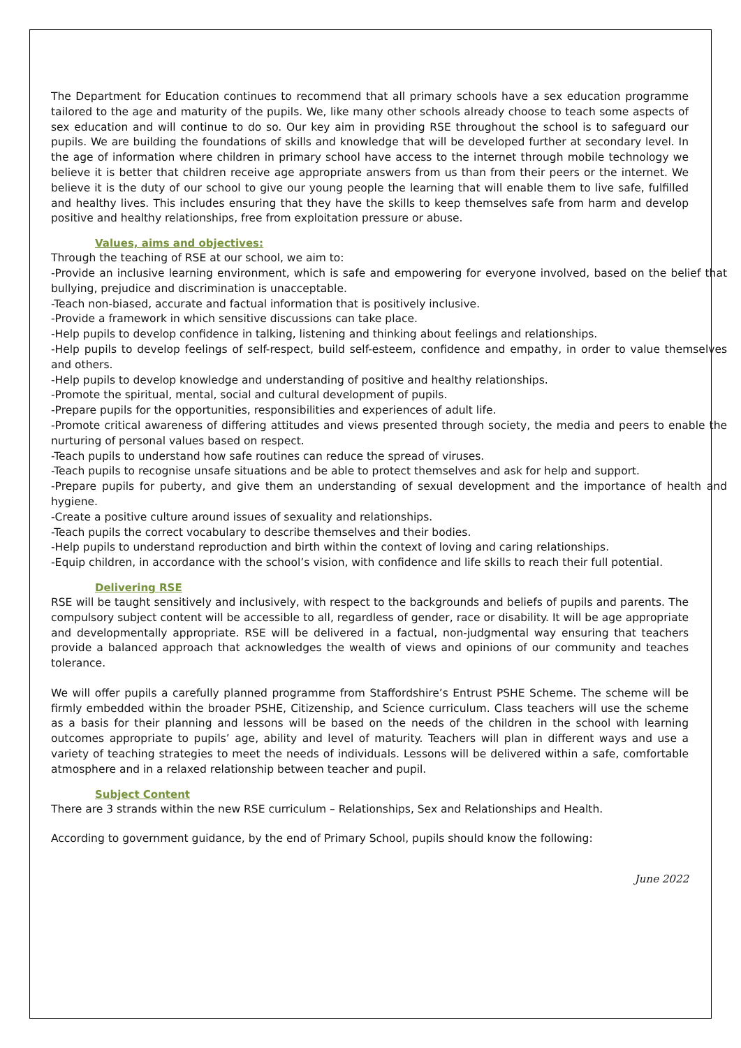The Department for Education continues to recommend that all primary schools have a sex education programme tailored to the age and maturity of the pupils. We, like many other schools already choose to teach some aspects of sex education and will continue to do so. Our key aim in providing RSE throughout the school is to safeguard our pupils. We are building the foundations of skills and knowledge that will be developed further at secondary level. In the age of information where children in primary school have access to the internet through mobile technology we believe it is better that children receive age appropriate answers from us than from their peers or the internet. We believe it is the duty of our school to give our young people the learning that will enable them to live safe, fulfilled and healthy lives. This includes ensuring that they have the skills to keep themselves safe from harm and develop positive and healthy relationships, free from exploitation pressure or abuse.
Values, aims and objectives:
Through the teaching of RSE at our school, we aim to:
-Provide an inclusive learning environment, which is safe and empowering for everyone involved, based on the belief that bullying, prejudice and discrimination is unacceptable.
-Teach non-biased, accurate and factual information that is positively inclusive.
-Provide a framework in which sensitive discussions can take place.
-Help pupils to develop confidence in talking, listening and thinking about feelings and relationships.
-Help pupils to develop feelings of self-respect, build self-esteem, confidence and empathy, in order to value themselves and others.
-Help pupils to develop knowledge and understanding of positive and healthy relationships.
-Promote the spiritual, mental, social and cultural development of pupils.
-Prepare pupils for the opportunities, responsibilities and experiences of adult life.
-Promote critical awareness of differing attitudes and views presented through society, the media and peers to enable the nurturing of personal values based on respect.
-Teach pupils to understand how safe routines can reduce the spread of viruses.
-Teach pupils to recognise unsafe situations and be able to protect themselves and ask for help and support.
-Prepare pupils for puberty, and give them an understanding of sexual development and the importance of health and hygiene.
-Create a positive culture around issues of sexuality and relationships.
-Teach pupils the correct vocabulary to describe themselves and their bodies.
-Help pupils to understand reproduction and birth within the context of loving and caring relationships.
-Equip children, in accordance with the school’s vision, with confidence and life skills to reach their full potential.
Delivering RSE
RSE will be taught sensitively and inclusively, with respect to the backgrounds and beliefs of pupils and parents. The compulsory subject content will be accessible to all, regardless of gender, race or disability. It will be age appropriate and developmentally appropriate. RSE will be delivered in a factual, non-judgmental way ensuring that teachers provide a balanced approach that acknowledges the wealth of views and opinions of our community and teaches tolerance.
We will offer pupils a carefully planned programme from Staffordshire’s Entrust PSHE Scheme. The scheme will be firmly embedded within the broader PSHE, Citizenship, and Science curriculum. Class teachers will use the scheme as a basis for their planning and lessons will be based on the needs of the children in the school with learning outcomes appropriate to pupils’ age, ability and level of maturity. Teachers will plan in different ways and use a variety of teaching strategies to meet the needs of individuals. Lessons will be delivered within a safe, comfortable atmosphere and in a relaxed relationship between teacher and pupil.
Subject Content
There are 3 strands within the new RSE curriculum – Relationships, Sex and Relationships and Health.
According to government guidance, by the end of Primary School, pupils should know the following:
June 2022